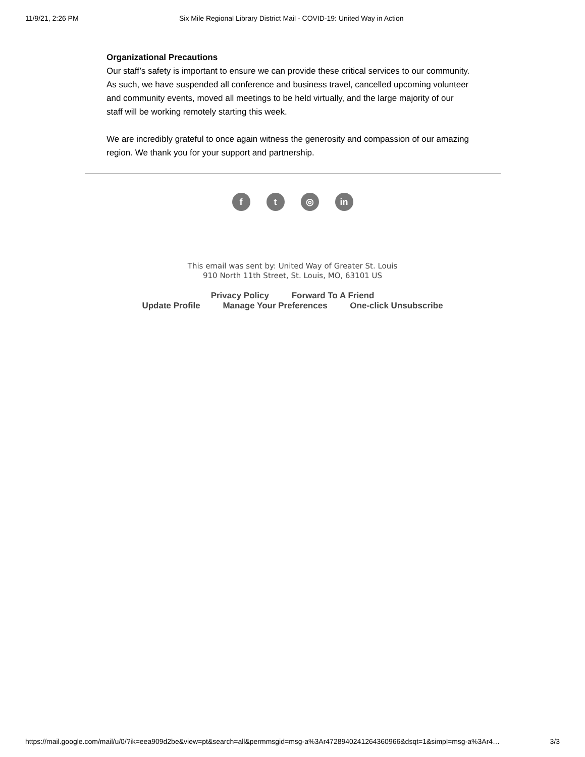11/9/21, 2:26 PM Six Mile Regional Library District Mail - COVID-19: United Way in Action
Organizational Precautions
Our staff’s safety is important to ensure we can provide these critical services to our community. As such, we have suspended all conference and business travel, cancelled upcoming volunteer and community events, moved all meetings to be held virtually, and the large majority of our staff will be working remotely starting this week.
We are incredibly grateful to once again witness the generosity and compassion of our amazing region. We thank you for your support and partnership.
f t ◎ in
This email was sent by: United Way of Greater St. Louis
910 North 11th Street, St. Louis, MO, 63101 US
Privacy Policy Forward To A Friend
Update Profile Manage Your Preferences One-click Unsubscribe
https://mail.google.com/mail/u/0/?ik=eea909d2be&view=pt&search=all&permmsgid=msg-a%3Ar472894024126436096​6&dsqt=1&simpl=msg-a%3Ar4… 3/3